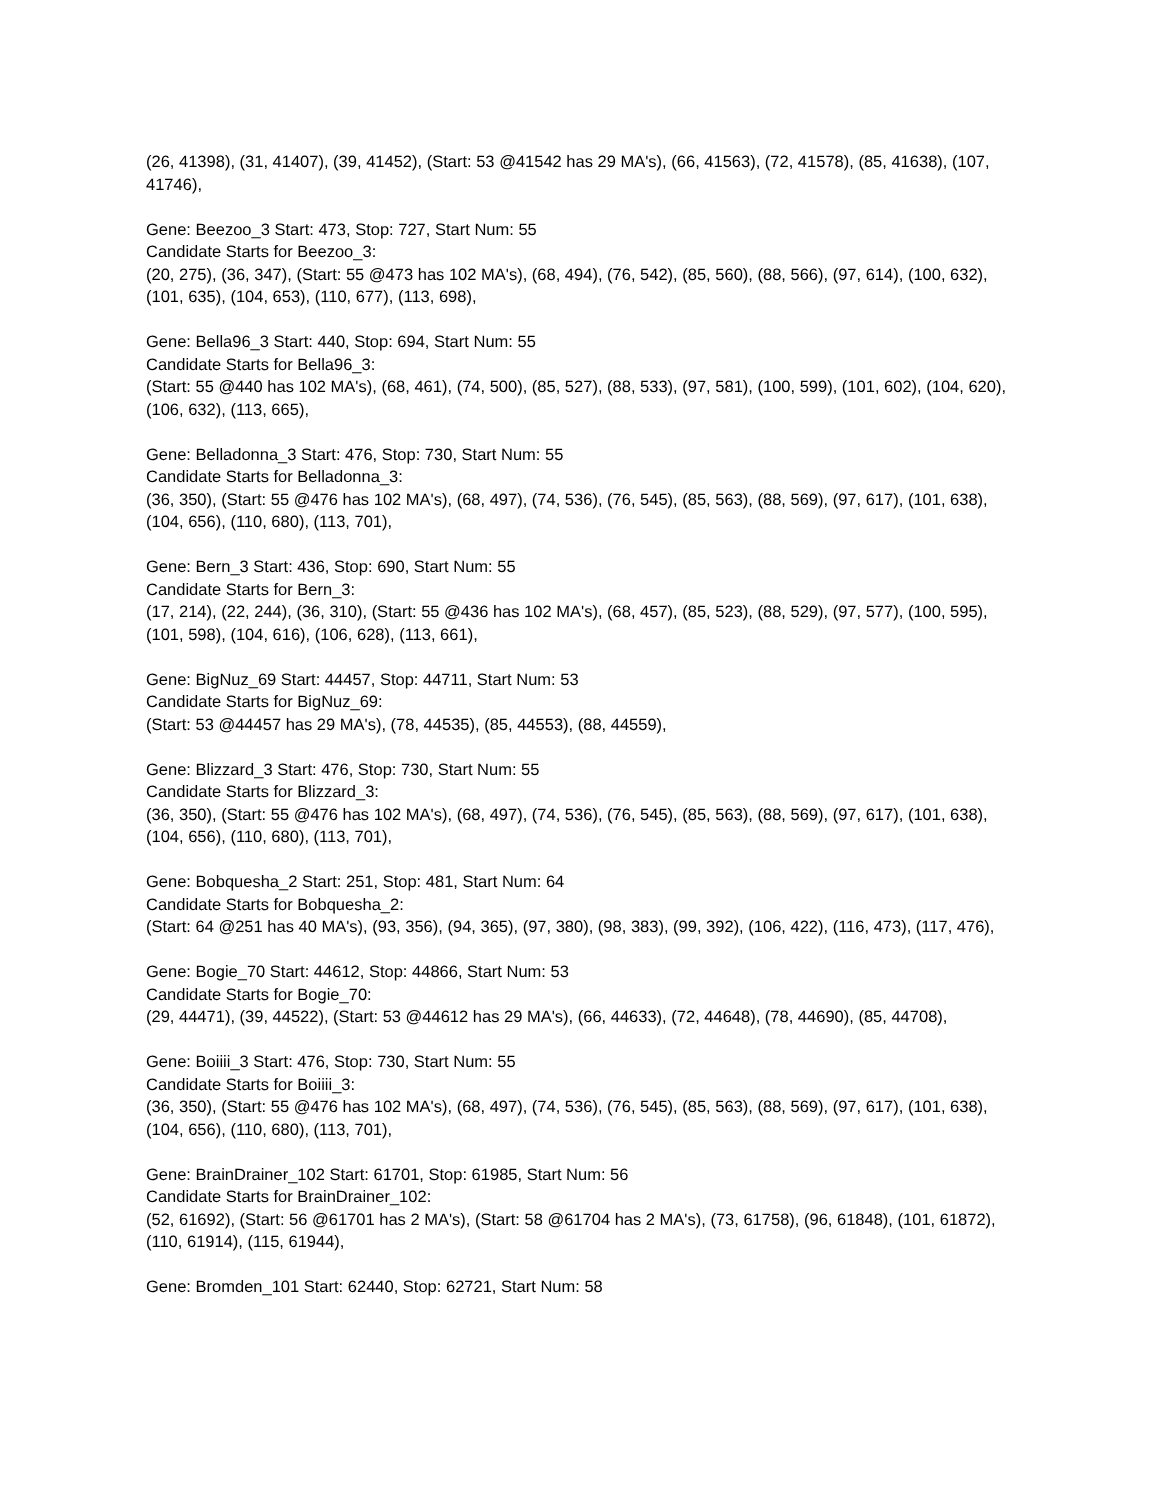(26, 41398), (31, 41407), (39, 41452), (Start: 53 @41542 has 29 MA's), (66, 41563), (72, 41578), (85, 41638), (107, 41746),
Gene: Beezoo_3 Start: 473, Stop: 727, Start Num: 55
Candidate Starts for Beezoo_3:
(20, 275), (36, 347), (Start: 55 @473 has 102 MA's), (68, 494), (76, 542), (85, 560), (88, 566), (97, 614), (100, 632), (101, 635), (104, 653), (110, 677), (113, 698),
Gene: Bella96_3 Start: 440, Stop: 694, Start Num: 55
Candidate Starts for Bella96_3:
(Start: 55 @440 has 102 MA's), (68, 461), (74, 500), (85, 527), (88, 533), (97, 581), (100, 599), (101, 602), (104, 620), (106, 632), (113, 665),
Gene: Belladonna_3 Start: 476, Stop: 730, Start Num: 55
Candidate Starts for Belladonna_3:
(36, 350), (Start: 55 @476 has 102 MA's), (68, 497), (74, 536), (76, 545), (85, 563), (88, 569), (97, 617), (101, 638), (104, 656), (110, 680), (113, 701),
Gene: Bern_3 Start: 436, Stop: 690, Start Num: 55
Candidate Starts for Bern_3:
(17, 214), (22, 244), (36, 310), (Start: 55 @436 has 102 MA's), (68, 457), (85, 523), (88, 529), (97, 577), (100, 595), (101, 598), (104, 616), (106, 628), (113, 661),
Gene: BigNuz_69 Start: 44457, Stop: 44711, Start Num: 53
Candidate Starts for BigNuz_69:
(Start: 53 @44457 has 29 MA's), (78, 44535), (85, 44553), (88, 44559),
Gene: Blizzard_3 Start: 476, Stop: 730, Start Num: 55
Candidate Starts for Blizzard_3:
(36, 350), (Start: 55 @476 has 102 MA's), (68, 497), (74, 536), (76, 545), (85, 563), (88, 569), (97, 617), (101, 638), (104, 656), (110, 680), (113, 701),
Gene: Bobquesha_2 Start: 251, Stop: 481, Start Num: 64
Candidate Starts for Bobquesha_2:
(Start: 64 @251 has 40 MA's), (93, 356), (94, 365), (97, 380), (98, 383), (99, 392), (106, 422), (116, 473), (117, 476),
Gene: Bogie_70 Start: 44612, Stop: 44866, Start Num: 53
Candidate Starts for Bogie_70:
(29, 44471), (39, 44522), (Start: 53 @44612 has 29 MA's), (66, 44633), (72, 44648), (78, 44690), (85, 44708),
Gene: Boiiii_3 Start: 476, Stop: 730, Start Num: 55
Candidate Starts for Boiiii_3:
(36, 350), (Start: 55 @476 has 102 MA's), (68, 497), (74, 536), (76, 545), (85, 563), (88, 569), (97, 617), (101, 638), (104, 656), (110, 680), (113, 701),
Gene: BrainDrainer_102 Start: 61701, Stop: 61985, Start Num: 56
Candidate Starts for BrainDrainer_102:
(52, 61692), (Start: 56 @61701 has 2 MA's), (Start: 58 @61704 has 2 MA's), (73, 61758), (96, 61848), (101, 61872), (110, 61914), (115, 61944),
Gene: Bromden_101 Start: 62440, Stop: 62721, Start Num: 58